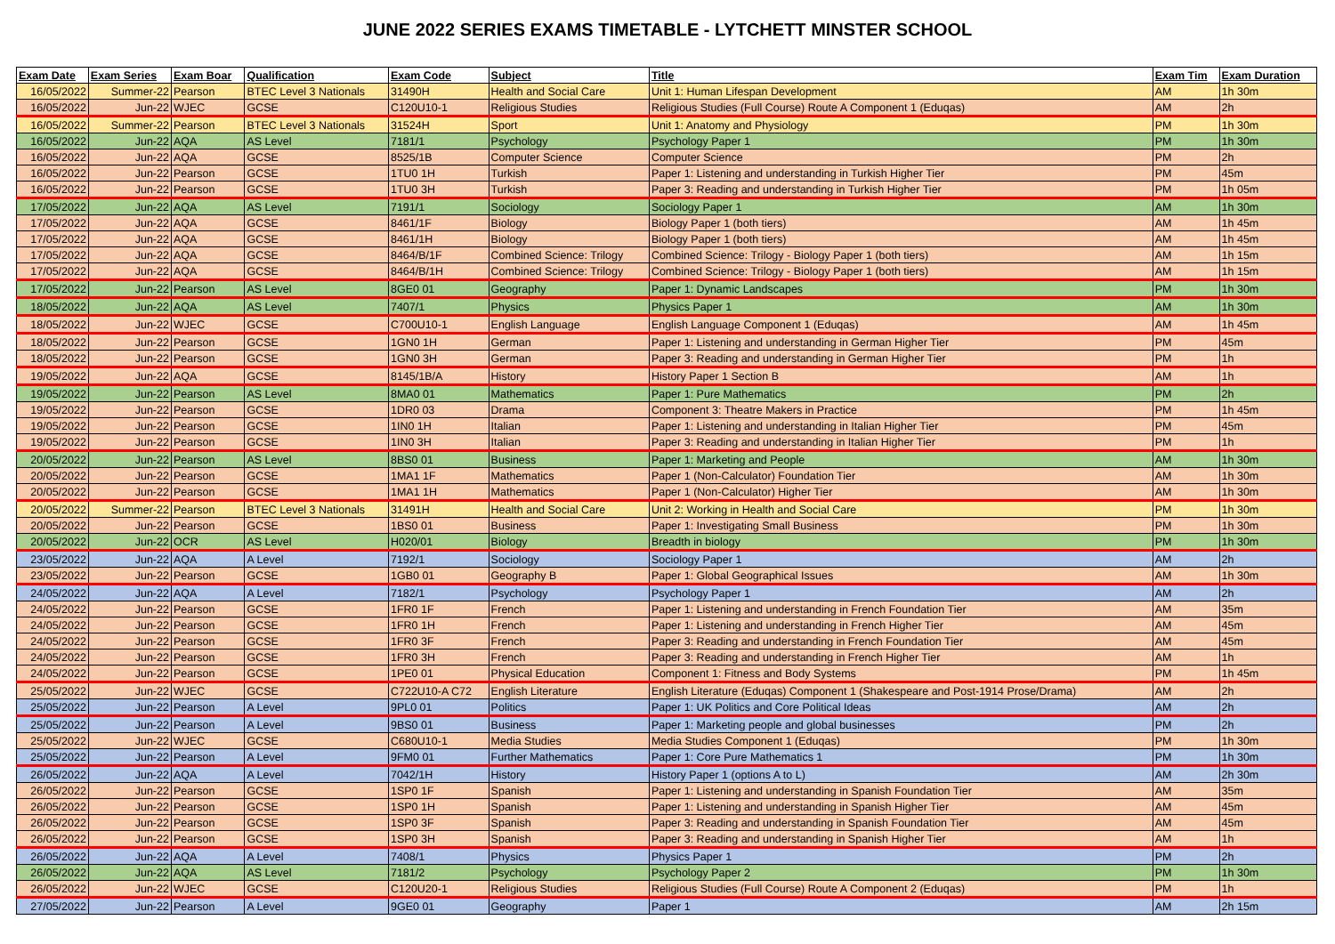JUNE 2022 SERIES EXAMS TIMETABLE - LYTCHETT MINSTER SCHOOL
| Exam Date | Exam Series | Exam Boar | Qualification | Exam Code | Subject | Title | Exam Tim | Exam Duration |
| --- | --- | --- | --- | --- | --- | --- | --- | --- |
| 16/05/2022 | Summer-22 | Pearson | BTEC Level 3 Nationals | 31490H | Health and Social Care | Unit 1: Human Lifespan Development | AM | 1h 30m |
| 16/05/2022 | Jun-22 | WJEC | GCSE | C120U10-1 | Religious Studies | Religious Studies (Full Course) Route A Component 1 (Eduqas) | AM | 2h |
| 16/05/2022 | Summer-22 | Pearson | BTEC Level 3 Nationals | 31524H | Sport | Unit 1: Anatomy and Physiology | PM | 1h 30m |
| 16/05/2022 | Jun-22 | AQA | AS Level | 7181/1 | Psychology | Psychology Paper 1 | PM | 1h 30m |
| 16/05/2022 | Jun-22 | AQA | GCSE | 8525/1B | Computer Science | Computer Science | PM | 2h |
| 16/05/2022 | Jun-22 | Pearson | GCSE | 1TU0 1H | Turkish | Paper 1: Listening and understanding in Turkish Higher Tier | PM | 45m |
| 16/05/2022 | Jun-22 | Pearson | GCSE | 1TU0 3H | Turkish | Paper 3: Reading and understanding in Turkish Higher Tier | PM | 1h 05m |
| 17/05/2022 | Jun-22 | AQA | AS Level | 7191/1 | Sociology | Sociology Paper 1 | AM | 1h 30m |
| 17/05/2022 | Jun-22 | AQA | GCSE | 8461/1F | Biology | Biology Paper 1 (both tiers) | AM | 1h 45m |
| 17/05/2022 | Jun-22 | AQA | GCSE | 8461/1H | Biology | Biology Paper 1 (both tiers) | AM | 1h 45m |
| 17/05/2022 | Jun-22 | AQA | GCSE | 8464/B/1F | Combined Science: Trilogy | Combined Science: Trilogy - Biology Paper 1 (both tiers) | AM | 1h 15m |
| 17/05/2022 | Jun-22 | AQA | GCSE | 8464/B/1H | Combined Science: Trilogy | Combined Science: Trilogy - Biology Paper 1 (both tiers) | AM | 1h 15m |
| 17/05/2022 | Jun-22 | Pearson | AS Level | 8GE0 01 | Geography | Paper 1: Dynamic Landscapes | PM | 1h 30m |
| 18/05/2022 | Jun-22 | AQA | AS Level | 7407/1 | Physics | Physics Paper 1 | AM | 1h 30m |
| 18/05/2022 | Jun-22 | WJEC | GCSE | C700U10-1 | English Language | English Language Component 1 (Eduqas) | AM | 1h 45m |
| 18/05/2022 | Jun-22 | Pearson | GCSE | 1GN0 1H | German | Paper 1: Listening and understanding in German Higher Tier | PM | 45m |
| 18/05/2022 | Jun-22 | Pearson | GCSE | 1GN0 3H | German | Paper 3: Reading and understanding in German Higher Tier | PM | 1h |
| 19/05/2022 | Jun-22 | AQA | GCSE | 8145/1B/A | History | History Paper 1 Section B | AM | 1h |
| 19/05/2022 | Jun-22 | Pearson | AS Level | 8MA0 01 | Mathematics | Paper 1: Pure Mathematics | PM | 2h |
| 19/05/2022 | Jun-22 | Pearson | GCSE | 1DR0 03 | Drama | Component 3: Theatre Makers in Practice | PM | 1h 45m |
| 19/05/2022 | Jun-22 | Pearson | GCSE | 1IN0 1H | Italian | Paper 1: Listening and understanding in Italian Higher Tier | PM | 45m |
| 19/05/2022 | Jun-22 | Pearson | GCSE | 1IN0 3H | Italian | Paper 3: Reading and understanding in Italian Higher Tier | PM | 1h |
| 20/05/2022 | Jun-22 | Pearson | AS Level | 8BS0 01 | Business | Paper 1: Marketing and People | AM | 1h 30m |
| 20/05/2022 | Jun-22 | Pearson | GCSE | 1MA1 1F | Mathematics | Paper 1 (Non-Calculator) Foundation Tier | AM | 1h 30m |
| 20/05/2022 | Jun-22 | Pearson | GCSE | 1MA1 1H | Mathematics | Paper 1 (Non-Calculator) Higher Tier | AM | 1h 30m |
| 20/05/2022 | Summer-22 | Pearson | BTEC Level 3 Nationals | 31491H | Health and Social Care | Unit 2: Working in Health and Social Care | PM | 1h 30m |
| 20/05/2022 | Jun-22 | Pearson | GCSE | 1BS0 01 | Business | Paper 1: Investigating Small Business | PM | 1h 30m |
| 20/05/2022 | Jun-22 | OCR | AS Level | H020/01 | Biology | Breadth in biology | PM | 1h 30m |
| 23/05/2022 | Jun-22 | AQA | A Level | 7192/1 | Sociology | Sociology Paper 1 | AM | 2h |
| 23/05/2022 | Jun-22 | Pearson | GCSE | 1GB0 01 | Geography B | Paper 1: Global Geographical Issues | AM | 1h 30m |
| 24/05/2022 | Jun-22 | AQA | A Level | 7182/1 | Psychology | Psychology Paper 1 | AM | 2h |
| 24/05/2022 | Jun-22 | Pearson | GCSE | 1FR0 1F | French | Paper 1: Listening and understanding in French Foundation Tier | AM | 35m |
| 24/05/2022 | Jun-22 | Pearson | GCSE | 1FR0 1H | French | Paper 1: Listening and understanding in French Higher Tier | AM | 45m |
| 24/05/2022 | Jun-22 | Pearson | GCSE | 1FR0 3F | French | Paper 3: Reading and understanding in French Foundation Tier | AM | 45m |
| 24/05/2022 | Jun-22 | Pearson | GCSE | 1FR0 3H | French | Paper 3: Reading and understanding in French Higher Tier | AM | 1h |
| 24/05/2022 | Jun-22 | Pearson | GCSE | 1PE0 01 | Physical Education | Component 1: Fitness and Body Systems | PM | 1h 45m |
| 25/05/2022 | Jun-22 | WJEC | GCSE | C722U10-A C72 | English Literature | English Literature (Eduqas) Component 1 (Shakespeare and Post-1914 Prose/Drama) | AM | 2h |
| 25/05/2022 | Jun-22 | Pearson | A Level | 9PL0 01 | Politics | Paper 1: UK Politics and Core Political Ideas | AM | 2h |
| 25/05/2022 | Jun-22 | Pearson | A Level | 9BS0 01 | Business | Paper 1: Marketing people and global businesses | PM | 2h |
| 25/05/2022 | Jun-22 | WJEC | GCSE | C680U10-1 | Media Studies | Media Studies Component 1 (Eduqas) | PM | 1h 30m |
| 25/05/2022 | Jun-22 | Pearson | A Level | 9FM0 01 | Further Mathematics | Paper 1: Core Pure Mathematics 1 | PM | 1h 30m |
| 26/05/2022 | Jun-22 | AQA | A Level | 7042/1H | History | History Paper 1 (options A to L) | AM | 2h 30m |
| 26/05/2022 | Jun-22 | Pearson | GCSE | 1SP0 1F | Spanish | Paper 1: Listening and understanding in Spanish Foundation Tier | AM | 35m |
| 26/05/2022 | Jun-22 | Pearson | GCSE | 1SP0 1H | Spanish | Paper 1: Listening and understanding in Spanish Higher Tier | AM | 45m |
| 26/05/2022 | Jun-22 | Pearson | GCSE | 1SP0 3F | Spanish | Paper 3: Reading and understanding in Spanish Foundation Tier | AM | 45m |
| 26/05/2022 | Jun-22 | Pearson | GCSE | 1SP0 3H | Spanish | Paper 3: Reading and understanding in Spanish Higher Tier | AM | 1h |
| 26/05/2022 | Jun-22 | AQA | A Level | 7408/1 | Physics | Physics Paper 1 | PM | 2h |
| 26/05/2022 | Jun-22 | AQA | AS Level | 7181/2 | Psychology | Psychology Paper 2 | PM | 1h 30m |
| 26/05/2022 | Jun-22 | WJEC | GCSE | C120U20-1 | Religious Studies | Religious Studies (Full Course) Route A Component 2 (Eduqas) | PM | 1h |
| 27/05/2022 | Jun-22 | Pearson | A Level | 9GE0 01 | Geography | Paper 1 | AM | 2h 15m |